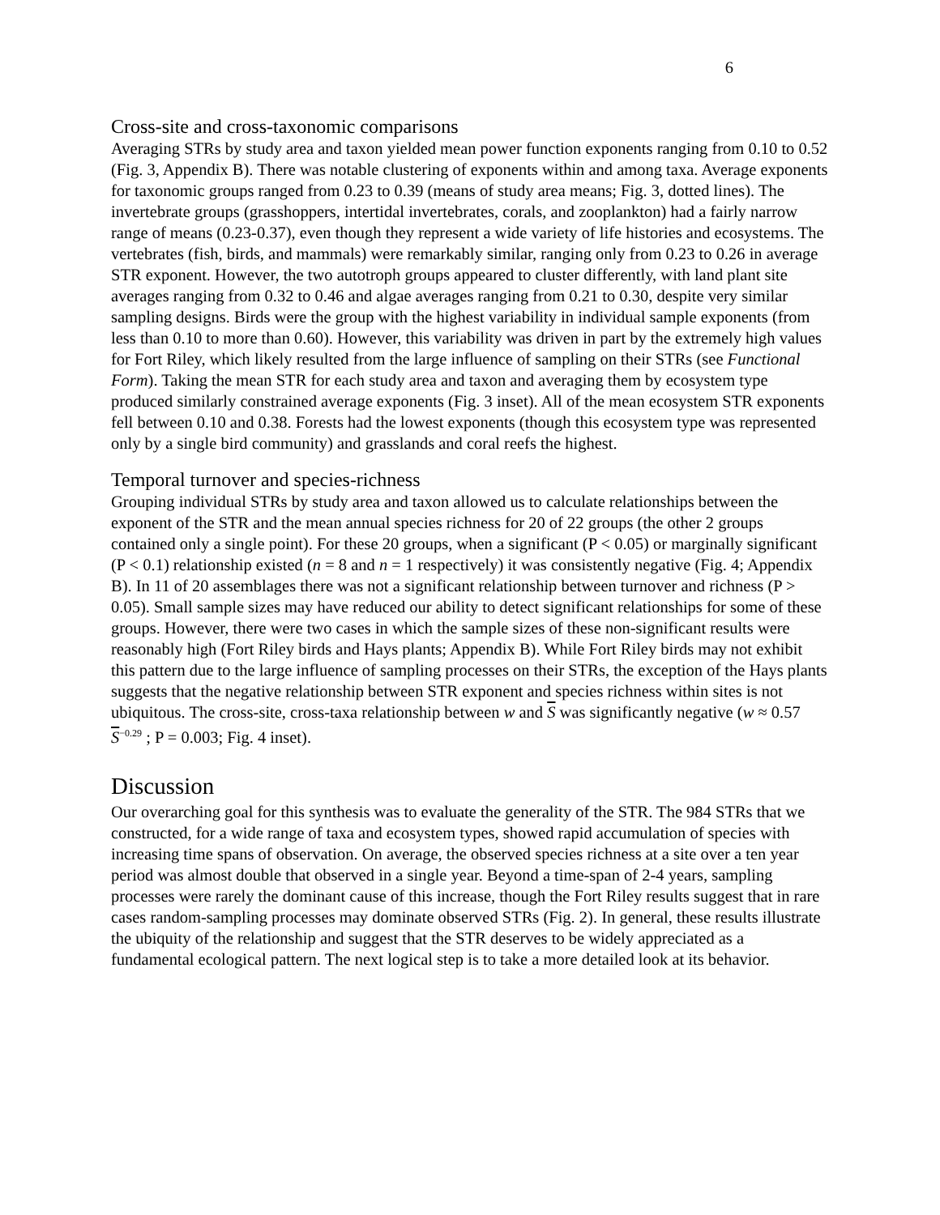6
Cross-site and cross-taxonomic comparisons
Averaging STRs by study area and taxon yielded mean power function exponents ranging from 0.10 to 0.52 (Fig. 3, Appendix B). There was notable clustering of exponents within and among taxa. Average exponents for taxonomic groups ranged from 0.23 to 0.39 (means of study area means; Fig. 3, dotted lines). The invertebrate groups (grasshoppers, intertidal invertebrates, corals, and zooplankton) had a fairly narrow range of means (0.23-0.37), even though they represent a wide variety of life histories and ecosystems. The vertebrates (fish, birds, and mammals) were remarkably similar, ranging only from 0.23 to 0.26 in average STR exponent. However, the two autotroph groups appeared to cluster differently, with land plant site averages ranging from 0.32 to 0.46 and algae averages ranging from 0.21 to 0.30, despite very similar sampling designs. Birds were the group with the highest variability in individual sample exponents (from less than 0.10 to more than 0.60). However, this variability was driven in part by the extremely high values for Fort Riley, which likely resulted from the large influence of sampling on their STRs (see Functional Form). Taking the mean STR for each study area and taxon and averaging them by ecosystem type produced similarly constrained average exponents (Fig. 3 inset). All of the mean ecosystem STR exponents fell between 0.10 and 0.38. Forests had the lowest exponents (though this ecosystem type was represented only by a single bird community) and grasslands and coral reefs the highest.
Temporal turnover and species-richness
Grouping individual STRs by study area and taxon allowed us to calculate relationships between the exponent of the STR and the mean annual species richness for 20 of 22 groups (the other 2 groups contained only a single point). For these 20 groups, when a significant (P < 0.05) or marginally significant (P < 0.1) relationship existed (n = 8 and n = 1 respectively) it was consistently negative (Fig. 4; Appendix B). In 11 of 20 assemblages there was not a significant relationship between turnover and richness (P > 0.05). Small sample sizes may have reduced our ability to detect significant relationships for some of these groups. However, there were two cases in which the sample sizes of these non-significant results were reasonably high (Fort Riley birds and Hays plants; Appendix B). While Fort Riley birds may not exhibit this pattern due to the large influence of sampling processes on their STRs, the exception of the Hays plants suggests that the negative relationship between STR exponent and species richness within sites is not ubiquitous. The cross-site, cross-taxa relationship between w and S was significantly negative (w ≈ 0.57 S<sup>−0.29</sup> ; P = 0.003; Fig. 4 inset).
Discussion
Our overarching goal for this synthesis was to evaluate the generality of the STR. The 984 STRs that we constructed, for a wide range of taxa and ecosystem types, showed rapid accumulation of species with increasing time spans of observation. On average, the observed species richness at a site over a ten year period was almost double that observed in a single year. Beyond a time-span of 2-4 years, sampling processes were rarely the dominant cause of this increase, though the Fort Riley results suggest that in rare cases random-sampling processes may dominate observed STRs (Fig. 2). In general, these results illustrate the ubiquity of the relationship and suggest that the STR deserves to be widely appreciated as a fundamental ecological pattern. The next logical step is to take a more detailed look at its behavior.